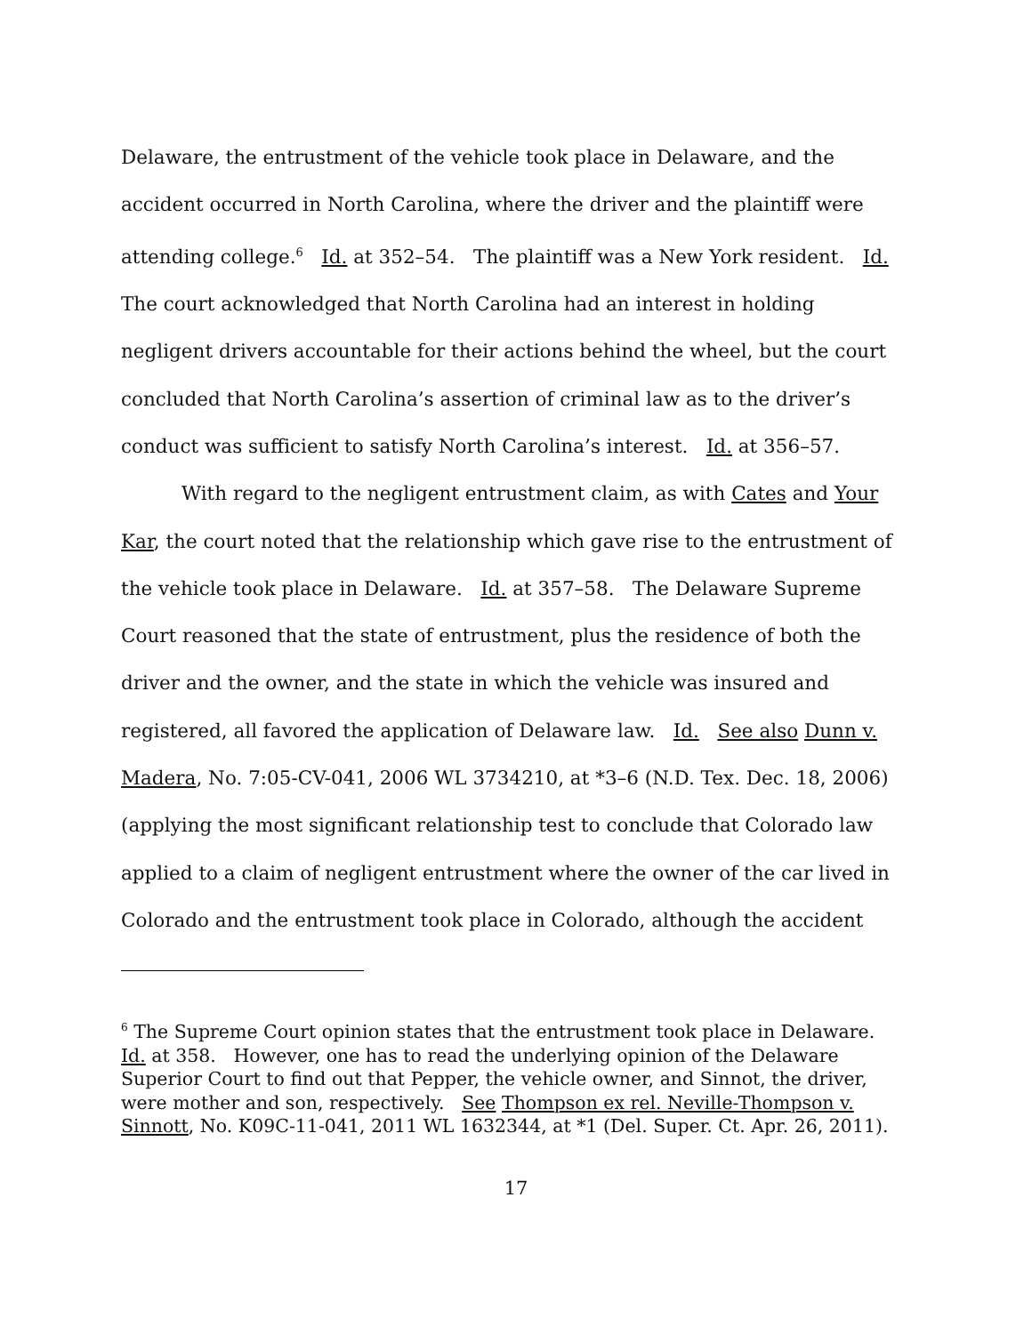Delaware, the entrustment of the vehicle took place in Delaware, and the accident occurred in North Carolina, where the driver and the plaintiff were attending college.<sup>6</sup> Id. at 352–54. The plaintiff was a New York resident. Id. The court acknowledged that North Carolina had an interest in holding negligent drivers accountable for their actions behind the wheel, but the court concluded that North Carolina’s assertion of criminal law as to the driver’s conduct was sufficient to satisfy North Carolina’s interest. Id. at 356–57.
With regard to the negligent entrustment claim, as with Cates and Your Kar, the court noted that the relationship which gave rise to the entrustment of the vehicle took place in Delaware. Id. at 357–58. The Delaware Supreme Court reasoned that the state of entrustment, plus the residence of both the driver and the owner, and the state in which the vehicle was insured and registered, all favored the application of Delaware law. Id. See also Dunn v. Madera, No. 7:05-CV-041, 2006 WL 3734210, at *3–6 (N.D. Tex. Dec. 18, 2006) (applying the most significant relationship test to conclude that Colorado law applied to a claim of negligent entrustment where the owner of the car lived in Colorado and the entrustment took place in Colorado, although the accident
<sup>6</sup> The Supreme Court opinion states that the entrustment took place in Delaware. Id. at 358. However, one has to read the underlying opinion of the Delaware Superior Court to find out that Pepper, the vehicle owner, and Sinnot, the driver, were mother and son, respectively. See Thompson ex rel. Neville-Thompson v. Sinnott, No. K09C-11-041, 2011 WL 1632344, at *1 (Del. Super. Ct. Apr. 26, 2011).
17